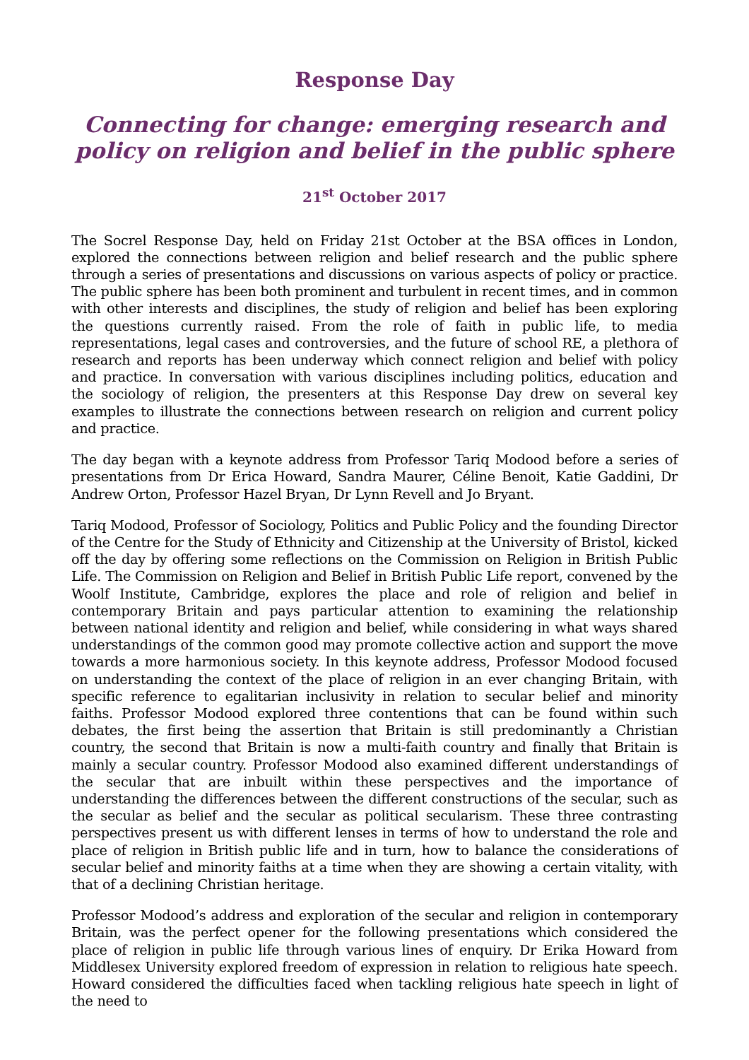Response Day
Connecting for change: emerging research and policy on religion and belief in the public sphere
21<sup>st</sup> October 2017
The Socrel Response Day, held on Friday 21st October at the BSA offices in London, explored the connections between religion and belief research and the public sphere through a series of presentations and discussions on various aspects of policy or practice. The public sphere has been both prominent and turbulent in recent times, and in common with other interests and disciplines, the study of religion and belief has been exploring the questions currently raised. From the role of faith in public life, to media representations, legal cases and controversies, and the future of school RE, a plethora of research and reports has been underway which connect religion and belief with policy and practice. In conversation with various disciplines including politics, education and the sociology of religion, the presenters at this Response Day drew on several key examples to illustrate the connections between research on religion and current policy and practice.
The day began with a keynote address from Professor Tariq Modood before a series of presentations from Dr Erica Howard, Sandra Maurer, Céline Benoit, Katie Gaddini, Dr Andrew Orton, Professor Hazel Bryan, Dr Lynn Revell and Jo Bryant.
Tariq Modood, Professor of Sociology, Politics and Public Policy and the founding Director of the Centre for the Study of Ethnicity and Citizenship at the University of Bristol, kicked off the day by offering some reflections on the Commission on Religion in British Public Life. The Commission on Religion and Belief in British Public Life report, convened by the Woolf Institute, Cambridge, explores the place and role of religion and belief in contemporary Britain and pays particular attention to examining the relationship between national identity and religion and belief, while considering in what ways shared understandings of the common good may promote collective action and support the move towards a more harmonious society. In this keynote address, Professor Modood focused on understanding the context of the place of religion in an ever changing Britain, with specific reference to egalitarian inclusivity in relation to secular belief and minority faiths. Professor Modood explored three contentions that can be found within such debates, the first being the assertion that Britain is still predominantly a Christian country, the second that Britain is now a multi-faith country and finally that Britain is mainly a secular country. Professor Modood also examined different understandings of the secular that are inbuilt within these perspectives and the importance of understanding the differences between the different constructions of the secular, such as the secular as belief and the secular as political secularism. These three contrasting perspectives present us with different lenses in terms of how to understand the role and place of religion in British public life and in turn, how to balance the considerations of secular belief and minority faiths at a time when they are showing a certain vitality, with that of a declining Christian heritage.
Professor Modood’s address and exploration of the secular and religion in contemporary Britain, was the perfect opener for the following presentations which considered the place of religion in public life through various lines of enquiry. Dr Erika Howard from Middlesex University explored freedom of expression in relation to religious hate speech. Howard considered the difficulties faced when tackling religious hate speech in light of the need to